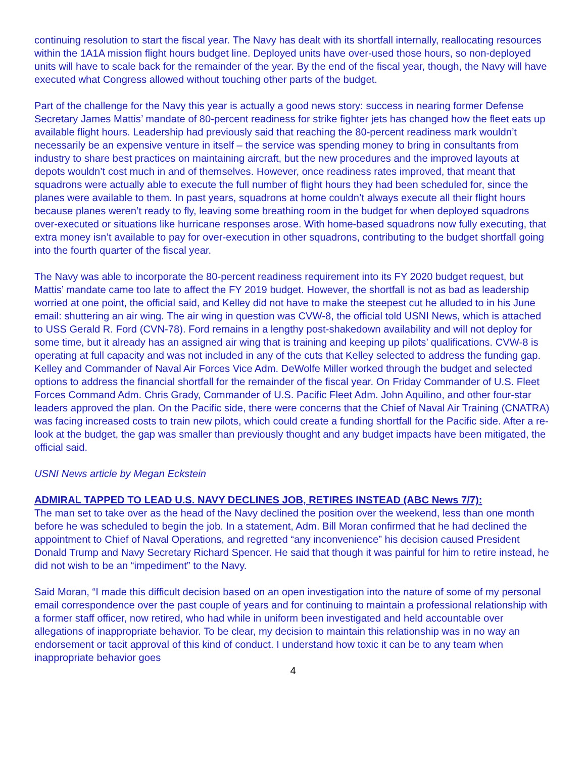continuing resolution to start the fiscal year. The Navy has dealt with its shortfall internally, reallocating resources within the 1A1A mission flight hours budget line. Deployed units have over-used those hours, so non-deployed units will have to scale back for the remainder of the year. By the end of the fiscal year, though, the Navy will have executed what Congress allowed without touching other parts of the budget.
Part of the challenge for the Navy this year is actually a good news story: success in nearing former Defense Secretary James Mattis’ mandate of 80-percent readiness for strike fighter jets has changed how the fleet eats up available flight hours. Leadership had previously said that reaching the 80-percent readiness mark wouldn’t necessarily be an expensive venture in itself – the service was spending money to bring in consultants from industry to share best practices on maintaining aircraft, but the new procedures and the improved layouts at depots wouldn’t cost much in and of themselves. However, once readiness rates improved, that meant that squadrons were actually able to execute the full number of flight hours they had been scheduled for, since the planes were available to them. In past years, squadrons at home couldn’t always execute all their flight hours because planes weren’t ready to fly, leaving some breathing room in the budget for when deployed squadrons over-executed or situations like hurricane responses arose. With home-based squadrons now fully executing, that extra money isn’t available to pay for over-execution in other squadrons, contributing to the budget shortfall going into the fourth quarter of the fiscal year.
The Navy was able to incorporate the 80-percent readiness requirement into its FY 2020 budget request, but Mattis’ mandate came too late to affect the FY 2019 budget. However, the shortfall is not as bad as leadership worried at one point, the official said, and Kelley did not have to make the steepest cut he alluded to in his June email: shuttering an air wing. The air wing in question was CVW-8, the official told USNI News, which is attached to USS Gerald R. Ford (CVN-78). Ford remains in a lengthy post-shakedown availability and will not deploy for some time, but it already has an assigned air wing that is training and keeping up pilots’ qualifications. CVW-8 is operating at full capacity and was not included in any of the cuts that Kelley selected to address the funding gap. Kelley and Commander of Naval Air Forces Vice Adm. DeWolfe Miller worked through the budget and selected options to address the financial shortfall for the remainder of the fiscal year. On Friday Commander of U.S. Fleet Forces Command Adm. Chris Grady, Commander of U.S. Pacific Fleet Adm. John Aquilino, and other four-star leaders approved the plan. On the Pacific side, there were concerns that the Chief of Naval Air Training (CNATRA) was facing increased costs to train new pilots, which could create a funding shortfall for the Pacific side. After a re-look at the budget, the gap was smaller than previously thought and any budget impacts have been mitigated, the official said.
USNI News article by Megan Eckstein
ADMIRAL TAPPED TO LEAD U.S. NAVY DECLINES JOB, RETIRES INSTEAD (ABC News 7/7):
The man set to take over as the head of the Navy declined the position over the weekend, less than one month before he was scheduled to begin the job. In a statement, Adm. Bill Moran confirmed that he had declined the appointment to Chief of Naval Operations, and regretted “any inconvenience” his decision caused President Donald Trump and Navy Secretary Richard Spencer. He said that though it was painful for him to retire instead, he did not wish to be an “impediment” to the Navy.
Said Moran, “I made this difficult decision based on an open investigation into the nature of some of my personal email correspondence over the past couple of years and for continuing to maintain a professional relationship with a former staff officer, now retired, who had while in uniform been investigated and held accountable over allegations of inappropriate behavior. To be clear, my decision to maintain this relationship was in no way an endorsement or tacit approval of this kind of conduct. I understand how toxic it can be to any team when inappropriate behavior goes
4